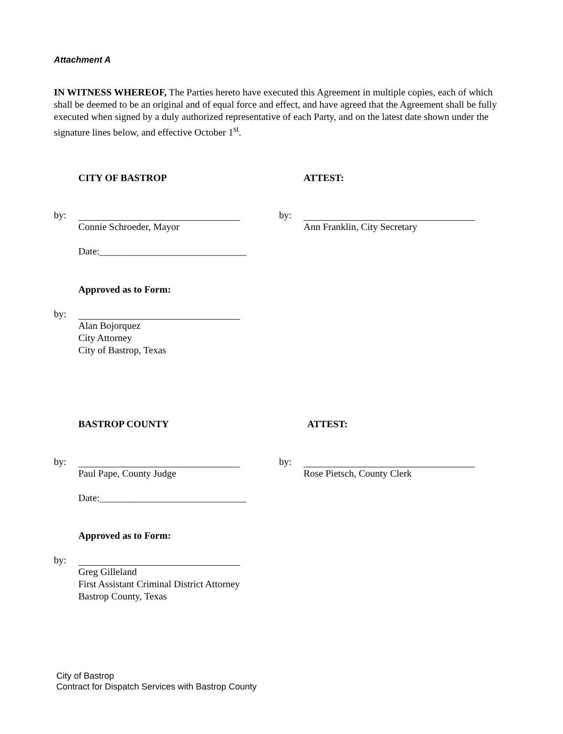Attachment A
IN WITNESS WHEREOF, The Parties hereto have executed this Agreement in multiple copies, each of which shall be deemed to be an original and of equal force and effect, and have agreed that the Agreement shall be fully executed when signed by a duly authorized representative of each Party, and on the latest date shown under the signature lines below, and effective October 1<sup>st</sup>.
CITY OF BASTROP ATTEST:
by:
Connie Schroeder, Mayor
Date:______________________________
by:
Ann Franklin, City Secretary
Approved as to Form:
by:
Alan Bojorquez
City Attorney
City of Bastrop, Texas
BASTROP COUNTY ATTEST:
by:
Paul Pape, County Judge
Date:______________________________
by:
Rose Pietsch, County Clerk
Approved as to Form:
by:
Greg Gilleland
First Assistant Criminal District Attorney
Bastrop County, Texas
City of Bastrop
Contract for Dispatch Services with Bastrop County